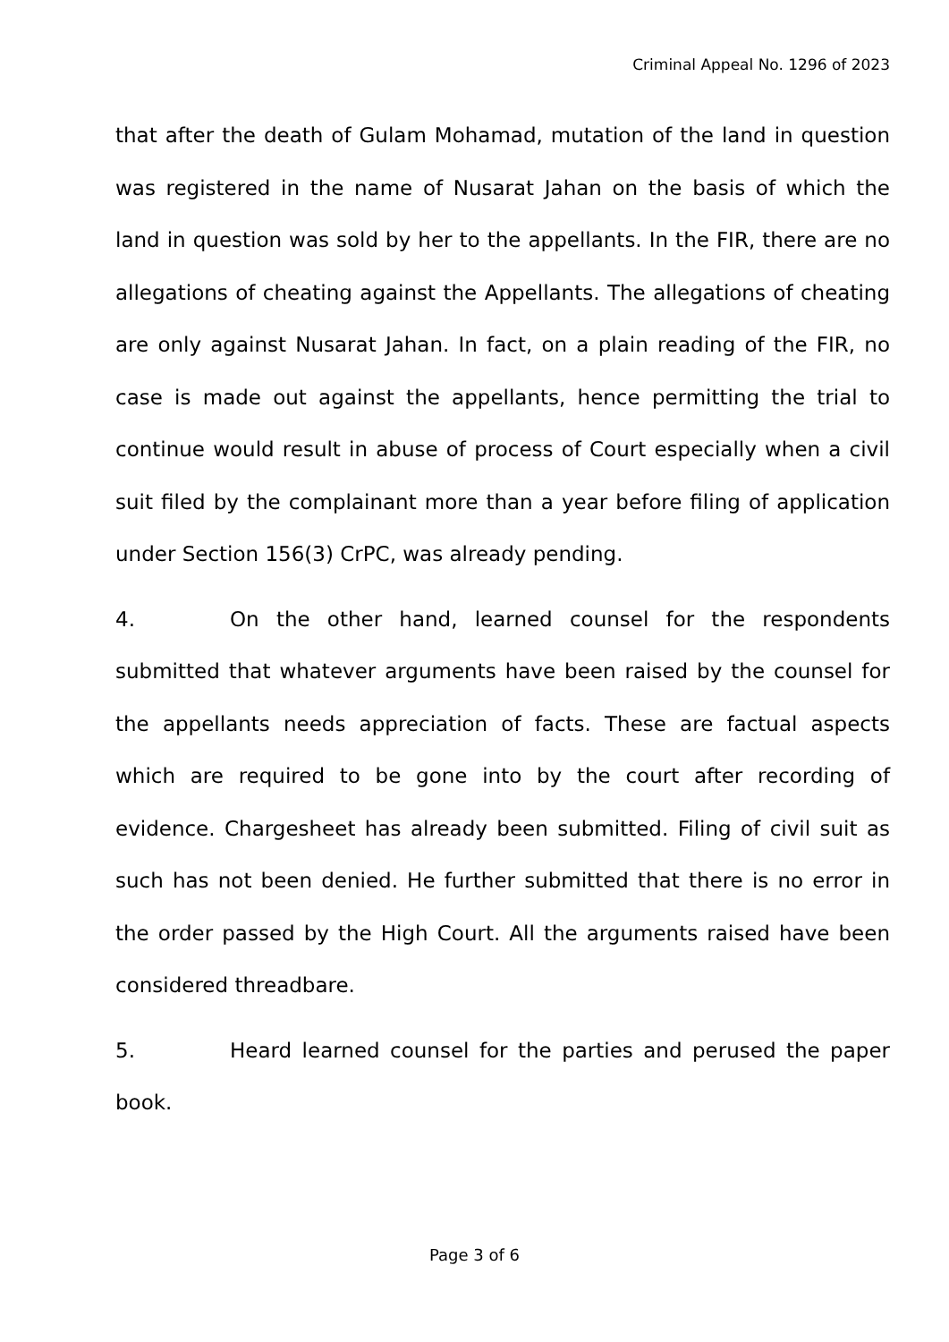Criminal Appeal No. 1296 of 2023
that after the death of Gulam Mohamad, mutation of the land in question was registered in the name of Nusarat Jahan on the basis of which the land in question was sold by her to the appellants. In the FIR, there are no allegations of cheating against the Appellants. The allegations of cheating are only against Nusarat Jahan. In fact, on a plain reading of the FIR, no case is made out against the appellants, hence permitting the trial to continue would result in abuse of process of Court especially when a civil suit filed by the complainant more than a year before filing of application under Section 156(3) CrPC, was already pending.
4. On the other hand, learned counsel for the respondents submitted that whatever arguments have been raised by the counsel for the appellants needs appreciation of facts. These are factual aspects which are required to be gone into by the court after recording of evidence. Chargesheet has already been submitted. Filing of civil suit as such has not been denied. He further submitted that there is no error in the order passed by the High Court. All the arguments raised have been considered threadbare.
5. Heard learned counsel for the parties and perused the paper book.
Page 3 of 6